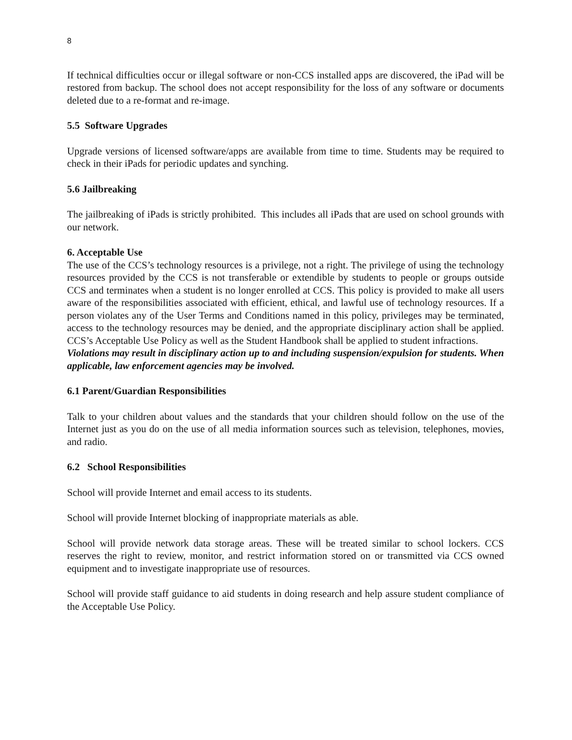8
If technical difficulties occur or illegal software or non-CCS installed apps are discovered, the iPad will be restored from backup. The school does not accept responsibility for the loss of any software or documents deleted due to a re-format and re-image.
5.5 Software Upgrades
Upgrade versions of licensed software/apps are available from time to time. Students may be required to check in their iPads for periodic updates and synching.
5.6 Jailbreaking
The jailbreaking of iPads is strictly prohibited. This includes all iPads that are used on school grounds with our network.
6. Acceptable Use
The use of the CCS’s technology resources is a privilege, not a right. The privilege of using the technology resources provided by the CCS is not transferable or extendible by students to people or groups outside CCS and terminates when a student is no longer enrolled at CCS. This policy is provided to make all users aware of the responsibilities associated with efficient, ethical, and lawful use of technology resources. If a person violates any of the User Terms and Conditions named in this policy, privileges may be terminated, access to the technology resources may be denied, and the appropriate disciplinary action shall be applied. CCS’s Acceptable Use Policy as well as the Student Handbook shall be applied to student infractions.
Violations may result in disciplinary action up to and including suspension/expulsion for students. When applicable, law enforcement agencies may be involved.
6.1 Parent/Guardian Responsibilities
Talk to your children about values and the standards that your children should follow on the use of the Internet just as you do on the use of all media information sources such as television, telephones, movies, and radio.
6.2 School Responsibilities
School will provide Internet and email access to its students.
School will provide Internet blocking of inappropriate materials as able.
School will provide network data storage areas. These will be treated similar to school lockers. CCS reserves the right to review, monitor, and restrict information stored on or transmitted via CCS owned equipment and to investigate inappropriate use of resources.
School will provide staff guidance to aid students in doing research and help assure student compliance of the Acceptable Use Policy.